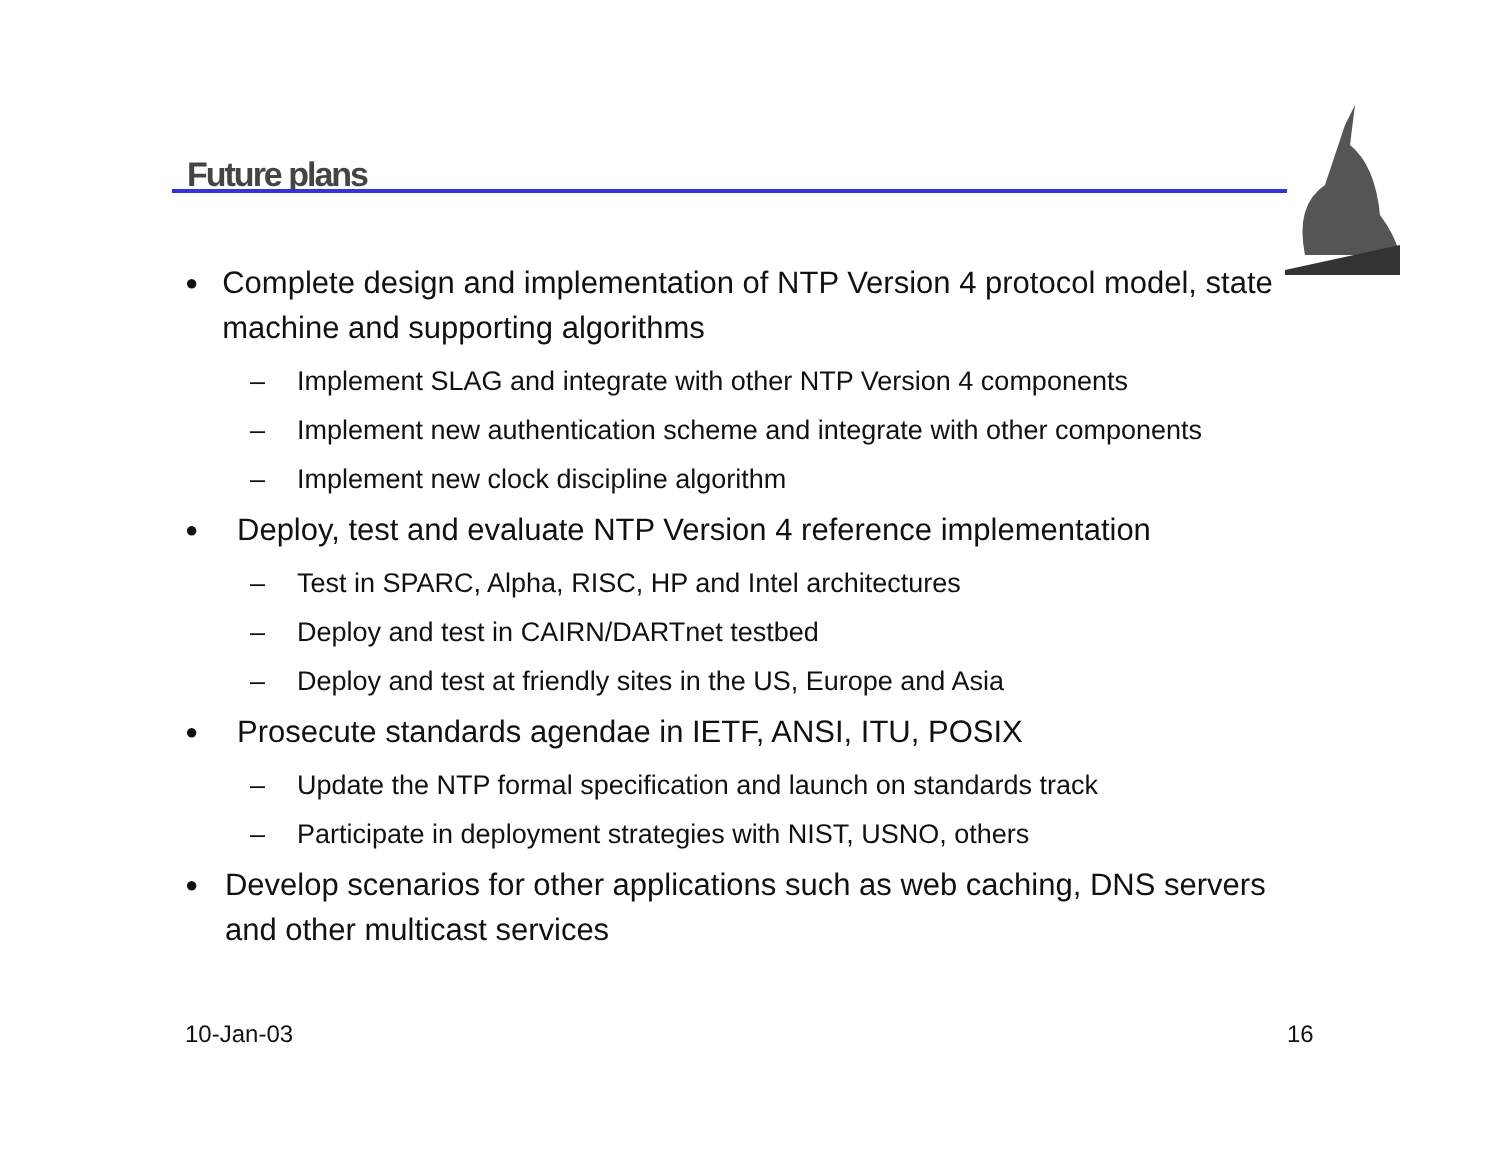Future plans
● Complete design and implementation of NTP Version 4 protocol model, state machine and supporting algorithms
– Implement SLAG and integrate with other NTP Version 4 components
– Implement new authentication scheme and integrate with other components
– Implement new clock discipline algorithm
● Deploy, test and evaluate NTP Version 4 reference implementation
– Test in SPARC, Alpha, RISC, HP and Intel architectures
– Deploy and test in CAIRN/DARTnet testbed
– Deploy and test at friendly sites in the US, Europe and Asia
● Prosecute standards agendae in IETF, ANSI, ITU, POSIX
– Update the NTP formal specification and launch on standards track
– Participate in deployment strategies with NIST, USNO, others
● Develop scenarios for other applications such as web caching, DNS servers and other multicast services
10-Jan-03 16